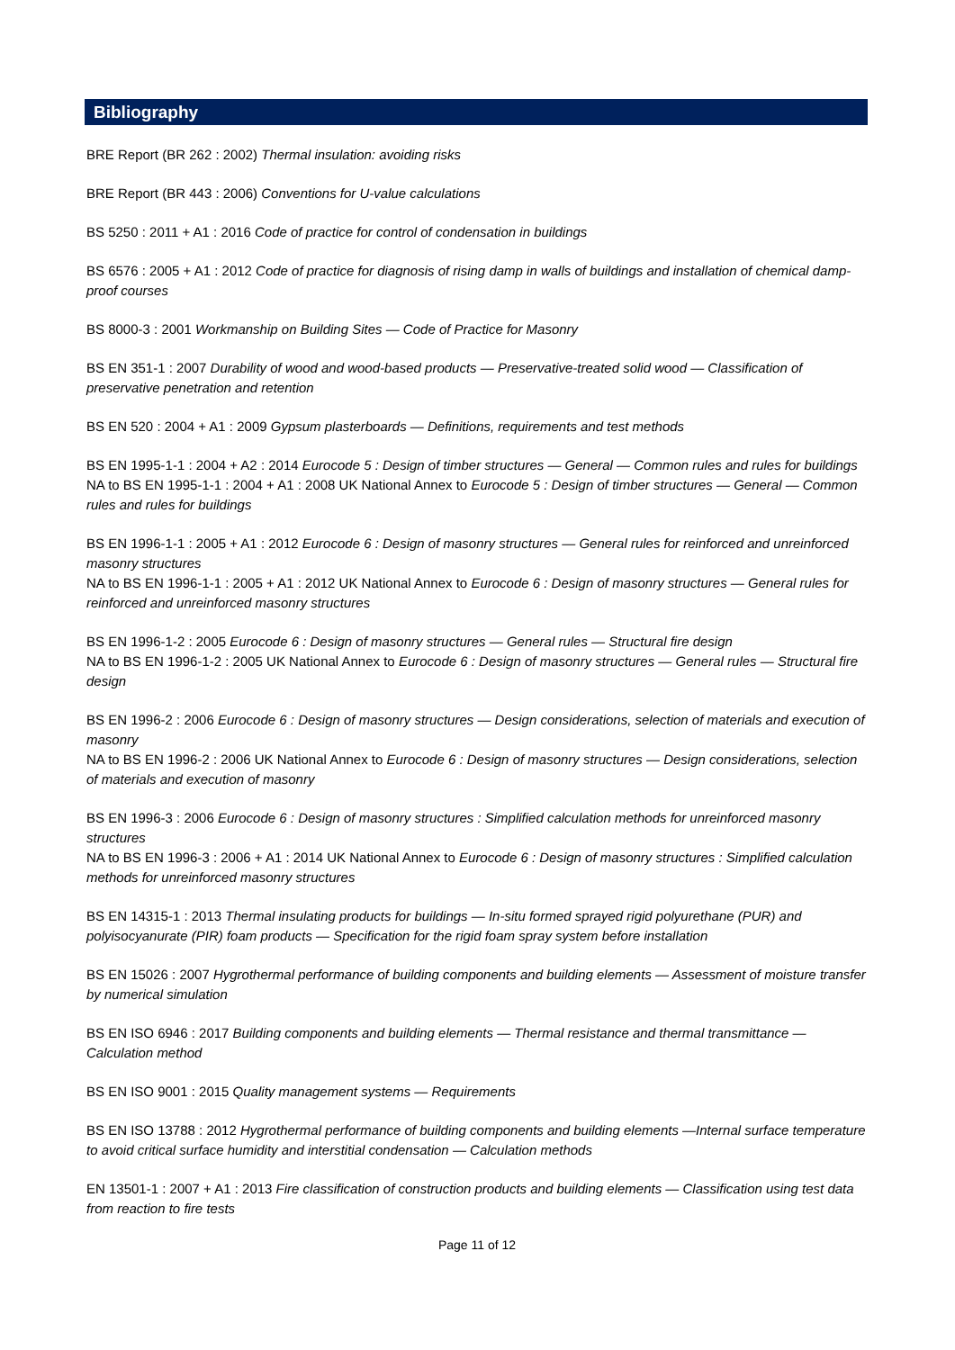Bibliography
BRE Report (BR 262 : 2002) Thermal insulation: avoiding risks
BRE Report (BR 443 : 2006) Conventions for U-value calculations
BS 5250 : 2011 + A1 : 2016 Code of practice for control of condensation in buildings
BS 6576 : 2005 + A1 : 2012 Code of practice for diagnosis of rising damp in walls of buildings and installation of chemical damp-proof courses
BS 8000-3 : 2001 Workmanship on Building Sites — Code of Practice for Masonry
BS EN 351-1 : 2007 Durability of wood and wood-based products — Preservative-treated solid wood — Classification of preservative penetration and retention
BS EN 520 : 2004 + A1 : 2009 Gypsum plasterboards — Definitions, requirements and test methods
BS EN 1995-1-1 : 2004 + A2 : 2014 Eurocode 5 : Design of timber structures — General — Common rules and rules for buildings
NA to BS EN 1995-1-1 : 2004 + A1 : 2008 UK National Annex to Eurocode 5 : Design of timber structures — General — Common rules and rules for buildings
BS EN 1996-1-1 : 2005 + A1 : 2012 Eurocode 6 : Design of masonry structures — General rules for reinforced and unreinforced masonry structures
NA to BS EN 1996-1-1 : 2005 + A1 : 2012 UK National Annex to Eurocode 6 : Design of masonry structures — General rules for reinforced and unreinforced masonry structures
BS EN 1996-1-2 : 2005 Eurocode 6 : Design of masonry structures — General rules — Structural fire design
NA to BS EN 1996-1-2 : 2005 UK National Annex to Eurocode 6 : Design of masonry structures — General rules — Structural fire design
BS EN 1996-2 : 2006 Eurocode 6 : Design of masonry structures — Design considerations, selection of materials and execution of masonry
NA to BS EN 1996-2 : 2006 UK National Annex to Eurocode 6 : Design of masonry structures — Design considerations, selection of materials and execution of masonry
BS EN 1996-3 : 2006 Eurocode 6 : Design of masonry structures : Simplified calculation methods for unreinforced masonry structures
NA to BS EN 1996-3 : 2006 + A1 : 2014 UK National Annex to Eurocode 6 : Design of masonry structures : Simplified calculation methods for unreinforced masonry structures
BS EN 14315-1 : 2013 Thermal insulating products for buildings — In-situ formed sprayed rigid polyurethane (PUR) and polyisocyanurate (PIR) foam products — Specification for the rigid foam spray system before installation
BS EN 15026 : 2007 Hygrothermal performance of building components and building elements — Assessment of moisture transfer by numerical simulation
BS EN ISO 6946 : 2017 Building components and building elements — Thermal resistance and thermal transmittance — Calculation method
BS EN ISO 9001 : 2015 Quality management systems — Requirements
BS EN ISO 13788 : 2012 Hygrothermal performance of building components and building elements —Internal surface temperature to avoid critical surface humidity and interstitial condensation — Calculation methods
EN 13501-1 : 2007 + A1 : 2013 Fire classification of construction products and building elements — Classification using test data from reaction to fire tests
Page 11 of 12